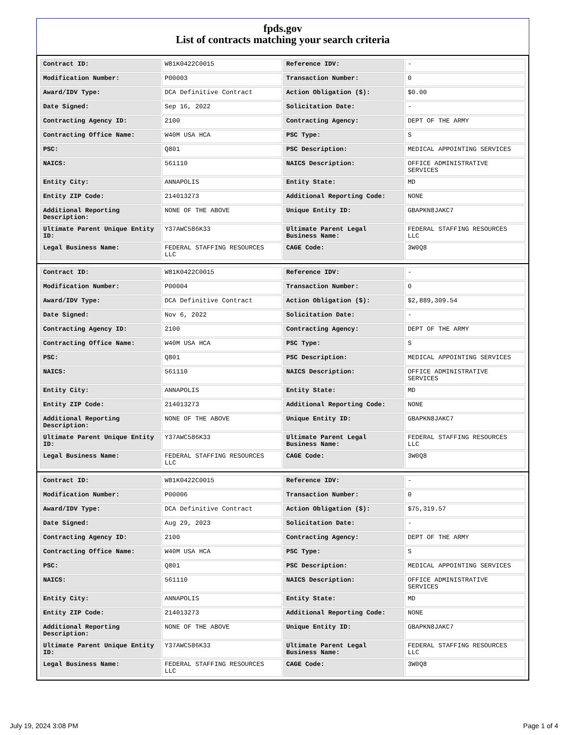fpds.gov
List of contracts matching your search criteria
| Contract ID: | W81K0422C0015 | Reference IDV: | - |
| Modification Number: | P00003 | Transaction Number: | 0 |
| Award/IDV Type: | DCA Definitive Contract | Action Obligation ($): | $0.00 |
| Date Signed: | Sep 16, 2022 | Solicitation Date: | - |
| Contracting Agency ID: | 2100 | Contracting Agency: | DEPT OF THE ARMY |
| Contracting Office Name: | W40M USA HCA | PSC Type: | S |
| PSC: | Q801 | PSC Description: | MEDICAL APPOINTING SERVICES |
| NAICS: | 561110 | NAICS Description: | OFFICE ADMINISTRATIVE SERVICES |
| Entity City: | ANNAPOLIS | Entity State: | MD |
| Entity ZIP Code: | 214013273 | Additional Reporting Code: | NONE |
| Additional Reporting Description: | NONE OF THE ABOVE | Unique Entity ID: | GBAPKN8JAKC7 |
| Ultimate Parent Unique Entity ID: | Y37AWC586K33 | Ultimate Parent Legal Business Name: | FEDERAL STAFFING RESOURCES LLC |
| Legal Business Name: | FEDERAL STAFFING RESOURCES LLC | CAGE Code: | 3W0Q8 |
| Contract ID: | W81K0422C0015 | Reference IDV: | - |
| Modification Number: | P00004 | Transaction Number: | 0 |
| Award/IDV Type: | DCA Definitive Contract | Action Obligation ($): | $2,889,309.54 |
| Date Signed: | Nov 6, 2022 | Solicitation Date: | - |
| Contracting Agency ID: | 2100 | Contracting Agency: | DEPT OF THE ARMY |
| Contracting Office Name: | W40M USA HCA | PSC Type: | S |
| PSC: | Q801 | PSC Description: | MEDICAL APPOINTING SERVICES |
| NAICS: | 561110 | NAICS Description: | OFFICE ADMINISTRATIVE SERVICES |
| Entity City: | ANNAPOLIS | Entity State: | MD |
| Entity ZIP Code: | 214013273 | Additional Reporting Code: | NONE |
| Additional Reporting Description: | NONE OF THE ABOVE | Unique Entity ID: | GBAPKN8JAKC7 |
| Ultimate Parent Unique Entity ID: | Y37AWC586K33 | Ultimate Parent Legal Business Name: | FEDERAL STAFFING RESOURCES LLC |
| Legal Business Name: | FEDERAL STAFFING RESOURCES LLC | CAGE Code: | 3W0Q8 |
| Contract ID: | W81K0422C0015 | Reference IDV: | - |
| Modification Number: | P00006 | Transaction Number: | 0 |
| Award/IDV Type: | DCA Definitive Contract | Action Obligation ($): | $75,319.57 |
| Date Signed: | Aug 29, 2023 | Solicitation Date: | - |
| Contracting Agency ID: | 2100 | Contracting Agency: | DEPT OF THE ARMY |
| Contracting Office Name: | W40M USA HCA | PSC Type: | S |
| PSC: | Q801 | PSC Description: | MEDICAL APPOINTING SERVICES |
| NAICS: | 561110 | NAICS Description: | OFFICE ADMINISTRATIVE SERVICES |
| Entity City: | ANNAPOLIS | Entity State: | MD |
| Entity ZIP Code: | 214013273 | Additional Reporting Code: | NONE |
| Additional Reporting Description: | NONE OF THE ABOVE | Unique Entity ID: | GBAPKN8JAKC7 |
| Ultimate Parent Unique Entity ID: | Y37AWC586K33 | Ultimate Parent Legal Business Name: | FEDERAL STAFFING RESOURCES LLC |
| Legal Business Name: | FEDERAL STAFFING RESOURCES LLC | CAGE Code: | 3W0Q8 |
July 19, 2024 3:08 PM Page 1 of 4